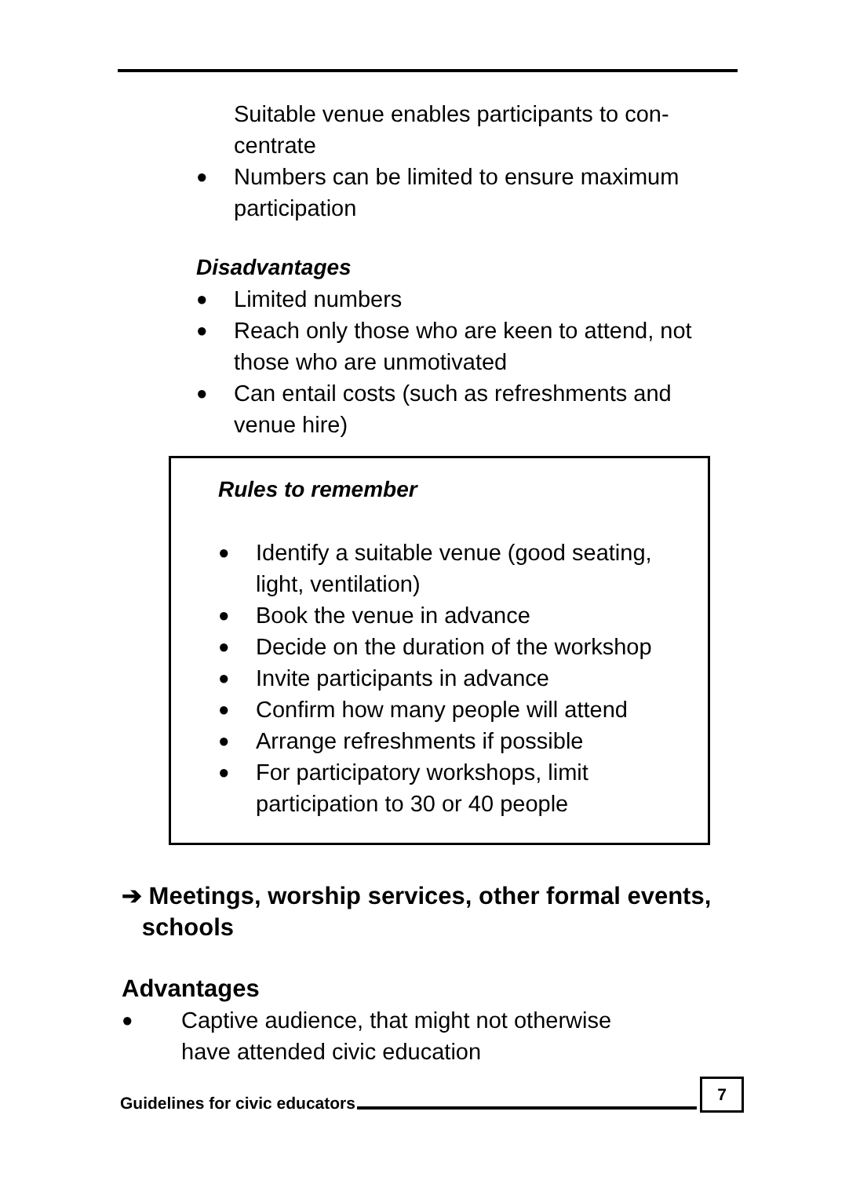Suitable venue enables participants to con-
centrate
● Numbers can be limited to ensure maximum
participation
Disadvantages
● Limited numbers
● Reach only those who are keen to attend, not
those who are unmotivated
● Can entail costs (such as refreshments and
venue hire)
Rules to remember
● Identify a suitable venue (good seating,
light, ventilation)
● Book the venue in advance
● Decide on the duration of the workshop
● Invite participants in advance
● Confirm how many people will attend
● Arrange refreshments if possible
● For participatory workshops, limit
participation to 30 or 40 people
➔ Meetings, worship services, other formal events,
schools
Advantages
● Captive audience, that might not otherwise
have attended civic education
Guidelines for civic educators 7